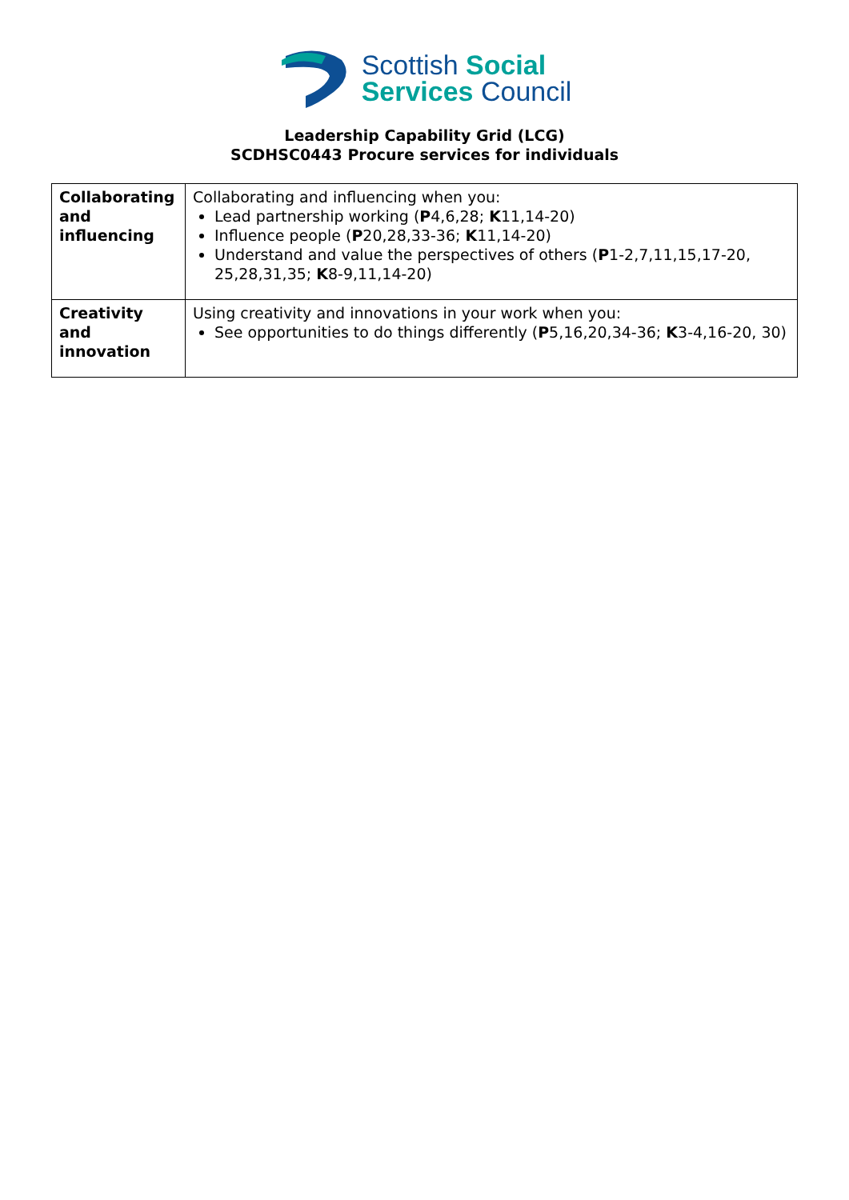Scottish Social
Services Council
Leadership Capability Grid (LCG)
SCDHSC0443 Procure services for individuals
| Collaborating and influencing | Collaborating and influencing when you: Lead partnership working ( P 4,6,28; K 11,14-20) Influence people ( P 20,28,33-36; K 11,14-20) Understand and value the perspectives of others ( P 1-2,7,11,15,17-20, 25,28,31,35; K 8-9,11,14-20) |
| Creativity and innovation | Using creativity and innovations in your work when you: See opportunities to do things differently ( P 5,16,20,34-36; K 3-4,16-20, 30) |